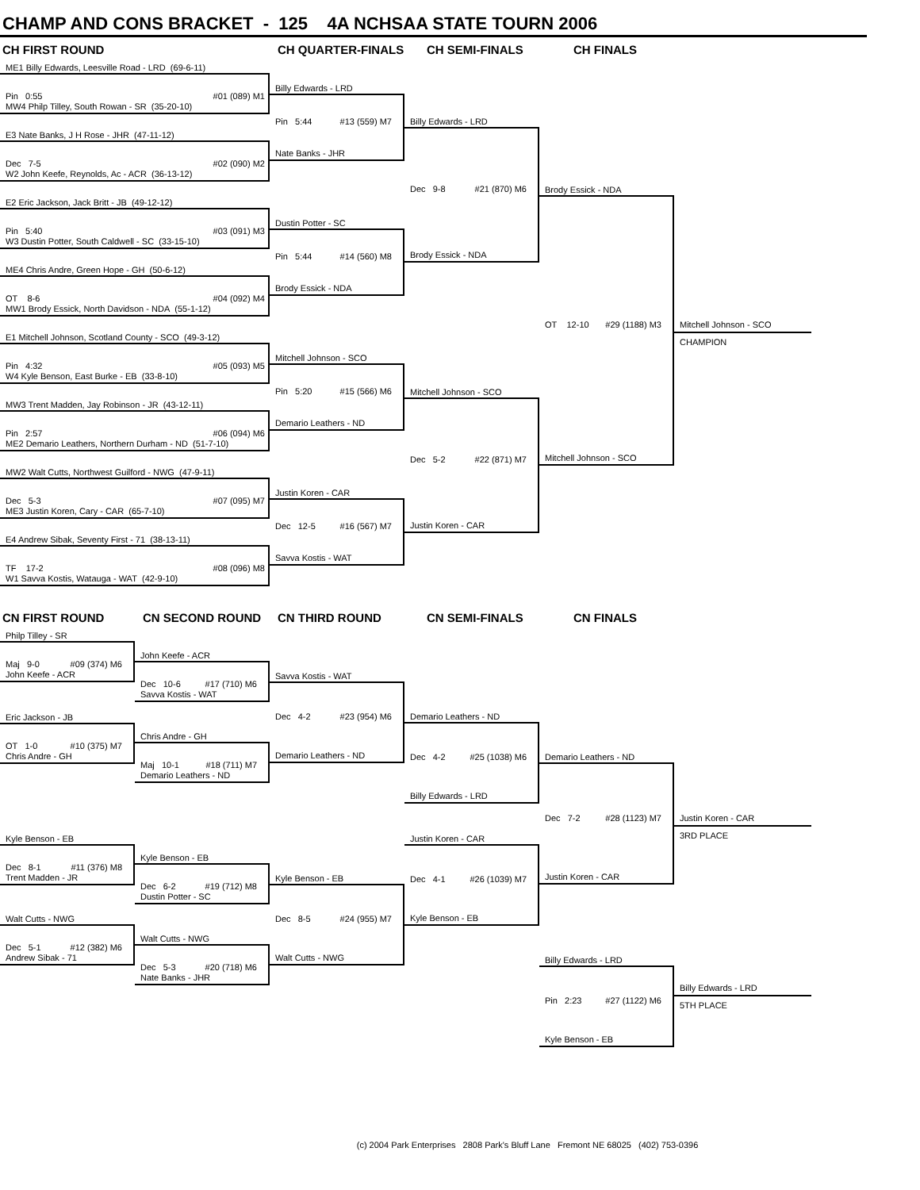CHAMP AND CONS BRACKET - 125 4A NCHSAA STATE TOURN 2006
CH FIRST ROUND
CH QUARTER-FINALS
CH SEMI-FINALS
CH FINALS
ME1 Billy Edwards, Leesville Road - LRD (69-6-11)
Pin 0:55 #01 (089) M1
MW4 Philp Tilley, South Rowan - SR (35-20-10)
E3 Nate Banks, J H Rose - JHR (47-11-12)
Dec 7-5 #02 (090) M2
W2 John Keefe, Reynolds, Ac - ACR (36-13-12)
E2 Eric Jackson, Jack Britt - JB (49-12-12)
Pin 5:40 #03 (091) M3
W3 Dustin Potter, South Caldwell - SC (33-15-10)
ME4 Chris Andre, Green Hope - GH (50-6-12)
OT 8-6 #04 (092) M4
MW1 Brody Essick, North Davidson - NDA (55-1-12)
E1 Mitchell Johnson, Scotland County - SCO (49-3-12)
Pin 4:32 #05 (093) M5
W4 Kyle Benson, East Burke - EB (33-8-10)
MW3 Trent Madden, Jay Robinson - JR (43-12-11)
Pin 2:57 #06 (094) M6
ME2 Demario Leathers, Northern Durham - ND (51-7-10)
MW2 Walt Cutts, Northwest Guilford - NWG (47-9-11)
Dec 5-3 #07 (095) M7
ME3 Justin Koren, Cary - CAR (65-7-10)
E4 Andrew Sibak, Seventy First - 71 (38-13-11)
TF 17-2 #08 (096) M8
W1 Savva Kostis, Watauga - WAT (42-9-10)
Billy Edwards - LRD
Pin 5:44 #13 (559) M7
Nate Banks - JHR
Dustin Potter - SC
Pin 5:44 #14 (560) M8
Brody Essick - NDA
Mitchell Johnson - SCO
Pin 5:20 #15 (566) M6
Demario Leathers - ND
Justin Koren - CAR
Dec 12-5 #16 (567) M7
Savva Kostis - WAT
Billy Edwards - LRD
Dec 9-8 #21 (870) M6
Brody Essick - NDA
Mitchell Johnson - SCO
Dec 5-2 #22 (871) M7
Justin Koren - CAR
Brody Essick - NDA
OT 12-10 #29 (1188) M3
Mitchell Johnson - SCO
Mitchell Johnson - SCO
CHAMPION
CN FIRST ROUND
CN SECOND ROUND
CN THIRD ROUND
CN SEMI-FINALS
CN FINALS
Philp Tilley - SR
Maj 9-0 #09 (374) M6
John Keefe - ACR
Eric Jackson - JB
OT 1-0 #10 (375) M7
Chris Andre - GH
Kyle Benson - EB
Dec 8-1 #11 (376) M8
Trent Madden - JR
Walt Cutts - NWG
Dec 5-1 #12 (382) M6
Andrew Sibak - 71
John Keefe - ACR
Dec 10-6 #17 (710) M6
Savva Kostis - WAT
Chris Andre - GH
Maj 10-1 #18 (711) M7
Demario Leathers - ND
Kyle Benson - EB
Dec 6-2 #19 (712) M8
Dustin Potter - SC
Walt Cutts - NWG
Dec 5-3 #20 (718) M6
Nate Banks - JHR
Savva Kostis - WAT
Dec 4-2 #23 (954) M6
Demario Leathers - ND
Kyle Benson - EB
Dec 8-5 #24 (955) M7
Walt Cutts - NWG
Demario Leathers - ND
Dec 4-2 #25 (1038) M6
Billy Edwards - LRD
Justin Koren - CAR
Dec 4-1 #26 (1039) M7
Kyle Benson - EB
Demario Leathers - ND
Dec 7-2 #28 (1123) M7
Justin Koren - CAR
Billy Edwards - LRD
Pin 2:23 #27 (1122) M6
Kyle Benson - EB
Justin Koren - CAR
3RD PLACE
Billy Edwards - LRD
5TH PLACE
(c) 2004 Park Enterprises 2808 Park's Bluff Lane Fremont NE 68025 (402) 753-0396